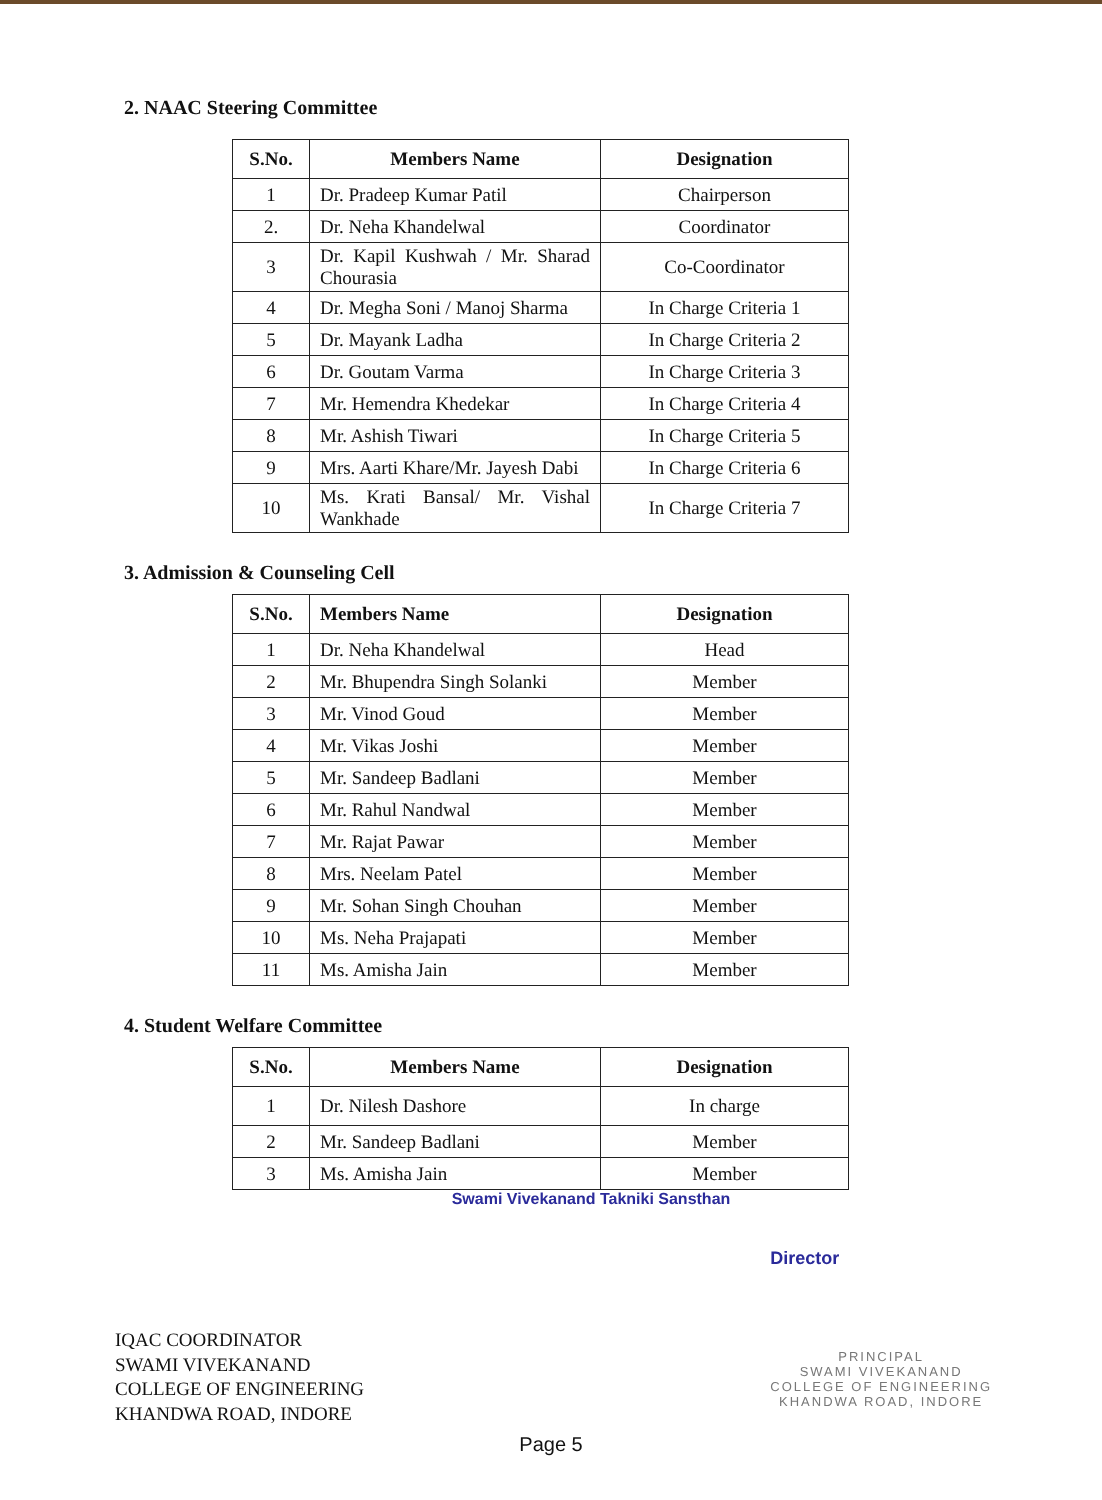2. NAAC Steering Committee
| S.No. | Members Name | Designation |
| --- | --- | --- |
| 1 | Dr. Pradeep Kumar Patil | Chairperson |
| 2. | Dr. Neha Khandelwal | Coordinator |
| 3 | Dr. Kapil Kushwah / Mr. Sharad Chourasia | Co-Coordinator |
| 4 | Dr. Megha Soni / Manoj Sharma | In Charge Criteria 1 |
| 5 | Dr. Mayank Ladha | In Charge Criteria 2 |
| 6 | Dr. Goutam Varma | In Charge Criteria 3 |
| 7 | Mr. Hemendra Khedekar | In Charge Criteria 4 |
| 8 | Mr. Ashish Tiwari | In Charge Criteria 5 |
| 9 | Mrs. Aarti Khare/Mr. Jayesh Dabi | In Charge Criteria 6 |
| 10 | Ms. Krati Bansal/ Mr. Vishal Wankhade | In Charge Criteria 7 |
3. Admission & Counseling Cell
| S.No. | Members Name | Designation |
| --- | --- | --- |
| 1 | Dr. Neha Khandelwal | Head |
| 2 | Mr. Bhupendra Singh Solanki | Member |
| 3 | Mr. Vinod Goud | Member |
| 4 | Mr. Vikas Joshi | Member |
| 5 | Mr. Sandeep Badlani | Member |
| 6 | Mr. Rahul Nandwal | Member |
| 7 | Mr. Rajat Pawar | Member |
| 8 | Mrs. Neelam Patel | Member |
| 9 | Mr. Sohan Singh Chouhan | Member |
| 10 | Ms. Neha Prajapati | Member |
| 11 | Ms. Amisha Jain | Member |
4. Student Welfare Committee
| S.No. | Members Name | Designation |
| --- | --- | --- |
| 1 | Dr. Nilesh Dashore | In charge |
| 2 | Mr. Sandeep Badlani | Member |
| 3 | Ms. Amisha Jain | Member |
Swami Vivekanand Takniki Sansthan
IQAC COORDINATOR
SWAMI VIVEKANAND
COLLEGE OF ENGINEERING
KHANDWA ROAD, INDORE
Director
PRINCIPAL
SWAMI VIVEKANAND
COLLEGE OF ENGINEERING
KHANDWA ROAD, INDORE
Page 5